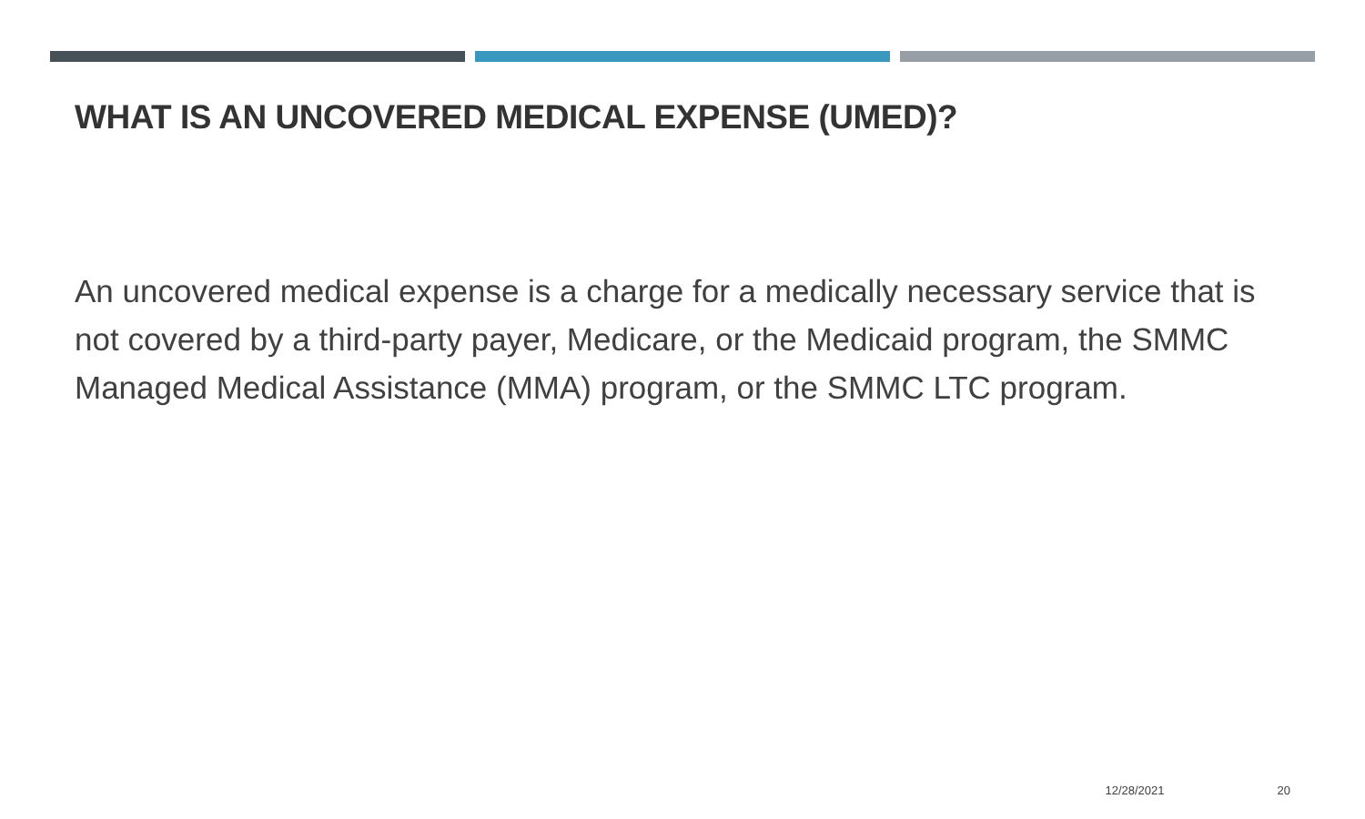WHAT IS AN UNCOVERED MEDICAL EXPENSE (UMED)?
An uncovered medical expense is a charge for a medically necessary service that is not covered by a third-party payer, Medicare, or the Medicaid program, the SMMC Managed Medical Assistance (MMA) program, or the SMMC LTC program.
12/28/2021 20